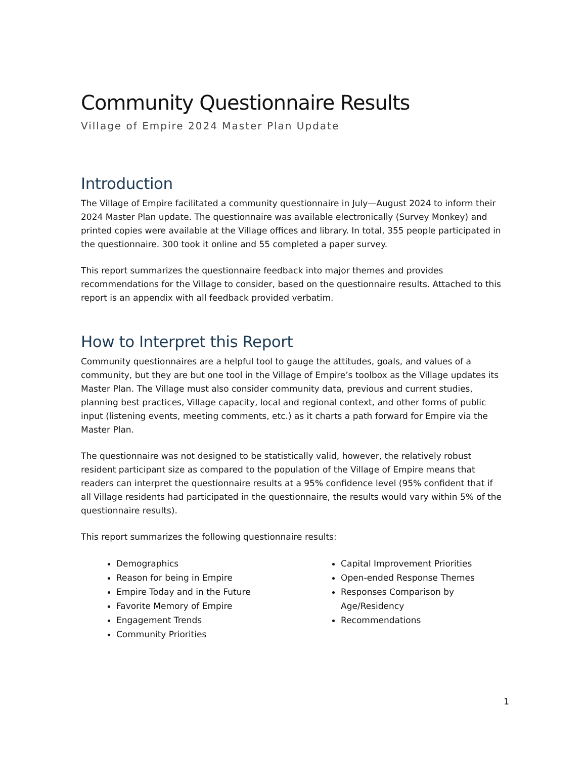Community Questionnaire Results
Village of Empire 2024 Master Plan Update
Introduction
The Village of Empire facilitated a community questionnaire in July—August 2024 to inform their 2024 Master Plan update. The questionnaire was available electronically (Survey Monkey) and printed copies were available at the Village offices and library. In total, 355 people participated in the questionnaire. 300 took it online and 55 completed a paper survey.
This report summarizes the questionnaire feedback into major themes and provides recommendations for the Village to consider, based on the questionnaire results. Attached to this report is an appendix with all feedback provided verbatim.
How to Interpret this Report
Community questionnaires are a helpful tool to gauge the attitudes, goals, and values of a community, but they are but one tool in the Village of Empire’s toolbox as the Village updates its Master Plan. The Village must also consider community data, previous and current studies, planning best practices, Village capacity, local and regional context, and other forms of public input (listening events, meeting comments, etc.) as it charts a path forward for Empire via the Master Plan.
The questionnaire was not designed to be statistically valid, however, the relatively robust resident participant size as compared to the population of the Village of Empire means that readers can interpret the questionnaire results at a 95% confidence level (95% confident that if all Village residents had participated in the questionnaire, the results would vary within 5% of the questionnaire results).
This report summarizes the following questionnaire results:
Demographics
Reason for being in Empire
Empire Today and in the Future
Favorite Memory of Empire
Engagement Trends
Community Priorities
Capital Improvement Priorities
Open-ended Response Themes
Responses Comparison by Age/Residency
Recommendations
1